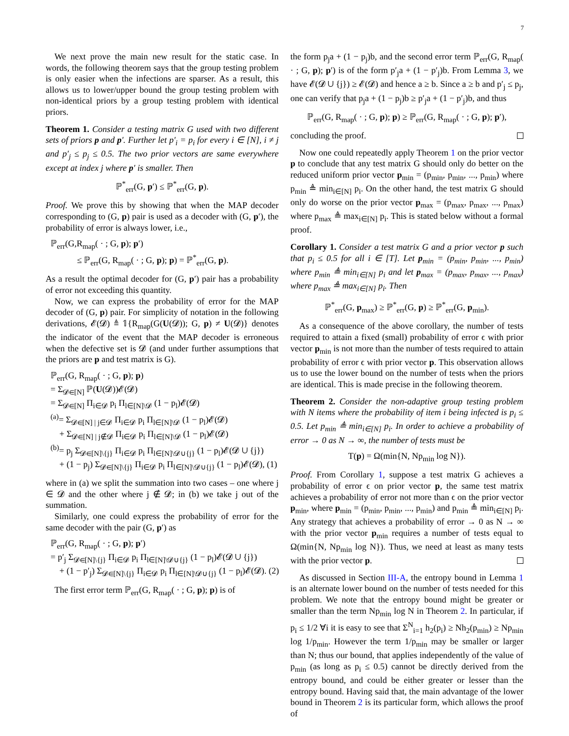7
We next prove the main new result for the static case. In words, the following theorem says that the group testing problem is only easier when the infections are sparser. As a result, this allows us to lower/upper bound the group testing problem with non-identical priors by a group testing problem with identical priors.
Theorem 1. Consider a testing matrix G used with two different sets of priors p and p′. Further let p′<sub>i</sub> = p<sub>i</sub> for every i ∈ [N], i ≠ j and p′<sub>j</sub> ≤ p<sub>j</sub> ≤ 0.5. The two prior vectors are same everywhere except at index j where p′ is smaller. Then
ℙ<sup>*</sup><sub>err</sub>(G, p′) ≤ ℙ<sup>*</sup><sub>err</sub>(G, p).
Proof. We prove this by showing that when the MAP decoder corresponding to (G, p) pair is used as a decoder with (G, p′), the probability of error is always lower, i.e.,
ℙ<sub>err</sub>(G,R<sub>map</sub>( · ; G, p); p′)
   ≤ ℙ<sub>err</sub>(G, R<sub>map</sub>( · ; G, p); p) = ℙ<sup>*</sup><sub>err</sub>(G, p).
As a result the optimal decoder for (G, p′) pair has a probability of error not exceeding this quantity.
Now, we can express the probability of error for the MAP decoder of (G, p) pair. For simplicity of notation in the following derivations, 𝓔(𝓓) ≜ 𝟙{R<sub>map</sub>(G(U(𝓓)); G, p) ≠ U(𝓓)} denotes the indicator of the event that the MAP decoder is erroneous when the defective set is 𝓓 (and under further assumptions that the priors are p and test matrix is G).
ℙ<sub>err</sub>(G, R<sub>map</sub>( · ; G, p); p)
= Σ<sub>𝓓∈[N]</sub> ℙ(U(𝓓))𝓔(𝓓)
= Σ<sub>𝓓∈[N]</sub> Π<sub>i∈𝓓</sub> p<sub>i</sub> Π<sub>l∈[N]\𝓓</sub> (1 − p<sub>l</sub>)𝓔(𝓓)
<sup>(a)</sup>= Σ<sub>𝓓∈[N] | j∈𝓓</sub> Π<sub>i∈𝓓</sub> p<sub>i</sub> Π<sub>l∈[N]\𝓓</sub> (1 − p<sub>l</sub>)𝓔(𝓓)
 + Σ<sub>𝓓∈[N] | j∉𝓓</sub> Π<sub>i∈𝓓</sub> p<sub>i</sub> Π<sub>l∈[N]\𝓓</sub> (1 − p<sub>l</sub>)𝓔(𝓓)
<sup>(b)</sup>= p<sub>j</sub> Σ<sub>𝓓∈[N]\{j}</sub> Π<sub>i∈𝓓</sub> p<sub>i</sub> Π<sub>l∈[N]\𝓓∪{j}</sub> (1 − p<sub>l</sub>)𝓔(𝓓 ∪ {j})
 + (1 − p<sub>j</sub>) Σ<sub>𝓓∈[N]\{j}</sub> Π<sub>i∈𝓓</sub> p<sub>i</sub> Π<sub>l∈[N]\𝓓∪{j}</sub> (1 − p<sub>l</sub>)𝓔(𝓓), (1)
where in (a) we split the summation into two cases – one where j ∈ 𝓓 and the other where j ∉ 𝓓; in (b) we take j out of the summation.
Similarly, one could express the probability of error for the same decoder with the pair (G, p′) as
ℙ<sub>err</sub>(G, R<sub>map</sub>( · ; G, p); p′)
= p′<sub>j</sub> Σ<sub>𝓓∈[N]\{j}</sub> Π<sub>i∈𝓓</sub> p<sub>i</sub> Π<sub>l∈[N]\𝓓∪{j}</sub> (1 − p<sub>l</sub>)𝓔(𝓓 ∪ {j})
 + (1 − p′<sub>j</sub>) Σ<sub>𝓓∈[N]\{j}</sub> Π<sub>i∈𝓓</sub> p<sub>i</sub> Π<sub>l∈[N]\𝓓∪{j}</sub> (1 − p<sub>l</sub>)𝓔(𝓓). (2)
The first error term ℙ<sub>err</sub>(G, R<sub>map</sub>( · ; G, p); p) is of
the form p<sub>j</sub>a + (1 − p<sub>j</sub>)b, and the second error term ℙ<sub>err</sub>(G, R<sub>map</sub>( · ; G, p); p′) is of the form p′<sub>j</sub>a + (1 − p′<sub>j</sub>)b. From Lemma 3, we have 𝓔(𝓓 ∪ {j}) ≥ 𝓔(𝓓) and hence a ≥ b. Since a ≥ b and p′<sub>j</sub> ≤ p<sub>j</sub>, one can verify that p<sub>j</sub>a + (1 − p<sub>j</sub>)b ≥ p′<sub>j</sub>a + (1 − p′<sub>j</sub>)b, and thus
ℙ<sub>err</sub>(G, R<sub>map</sub>( · ; G, p); p) ≥ ℙ<sub>err</sub>(G, R<sub>map</sub>( · ; G, p); p′),
concluding the proof.
Now one could repeatedly apply Theorem 1 on the prior vector p to conclude that any test matrix G should only do better on the reduced uniform prior vector p<sub>min</sub> = (p<sub>min</sub>, p<sub>min</sub>, ..., p<sub>min</sub>) where p<sub>min</sub> ≜ min<sub>i∈[N]</sub> p<sub>i</sub>. On the other hand, the test matrix G should only do worse on the prior vector p<sub>max</sub> = (p<sub>max</sub>, p<sub>max</sub>, ..., p<sub>max</sub>) where p<sub>max</sub> ≜ max<sub>i∈[N]</sub> p<sub>i</sub>. This is stated below without a formal proof.
Corollary 1. Consider a test matrix G and a prior vector p such that p<sub>i</sub> ≤ 0.5 for all i ∈ [T]. Let p<sub>min</sub> = (p<sub>min</sub>, p<sub>min</sub>, ..., p<sub>min</sub>) where p<sub>min</sub> ≜ min<sub>i∈[N]</sub> p<sub>i</sub> and let p<sub>max</sub> = (p<sub>max</sub>, p<sub>max</sub>, ..., p<sub>max</sub>) where p<sub>max</sub> ≜ max<sub>i∈[N]</sub> p<sub>i</sub>. Then
ℙ<sup>*</sup><sub>err</sub>(G, p<sub>max</sub>) ≥ ℙ<sup>*</sup><sub>err</sub>(G, p) ≥ ℙ<sup>*</sup><sub>err</sub>(G, p<sub>min</sub>).
As a consequence of the above corollary, the number of tests required to attain a fixed (small) probability of error ϵ with prior vector p<sub>min</sub> is not more than the number of tests required to attain probability of error ϵ with prior vector p. This observation allows us to use the lower bound on the number of tests when the priors are identical. This is made precise in the following theorem.
Theorem 2. Consider the non-adaptive group testing problem with N items where the probability of item i being infected is p<sub>i</sub> ≤ 0.5. Let p<sub>min</sub> ≜ min<sub>i∈[N]</sub> p<sub>i</sub>. In order to achieve a probability of error → 0 as N → ∞, the number of tests must be
T(p) = Ω(min{N, Np<sub>min</sub> log N}).
Proof. From Corollary 1, suppose a test matrix G achieves a probability of error ϵ on prior vector p, the same test matrix achieves a probability of error not more than ϵ on the prior vector p<sub>min</sub>, where p<sub>min</sub> = (p<sub>min</sub>, p<sub>min</sub>, ..., p<sub>min</sub>) and p<sub>min</sub> ≜ min<sub>i∈[N]</sub> p<sub>i</sub>. Any strategy that achieves a probability of error → 0 as N → ∞ with the prior vector p<sub>min</sub> requires a number of tests equal to Ω(min{N, Np<sub>min</sub> log N}). Thus, we need at least as many tests with the prior vector p.
As discussed in Section III-A, the entropy bound in Lemma 1 is an alternate lower bound on the number of tests needed for this problem. We note that the entropy bound might be greater or smaller than the term Np<sub>min</sub> log N in Theorem 2. In particular, if p<sub>i</sub> ≤ 1/2 ∀i it is easy to see that Σ<sup>N</sup><sub>i=1</sub> h<sub>2</sub>(p<sub>i</sub>) ≥ Nh<sub>2</sub>(p<sub>min</sub>) ≥ Np<sub>min</sub> log 1/p<sub>min</sub>. However the term 1/p<sub>min</sub> may be smaller or larger than N; thus our bound, that applies independently of the value of p<sub>min</sub> (as long as p<sub>i</sub> ≤ 0.5) cannot be directly derived from the entropy bound, and could be either greater or lesser than the entropy bound. Having said that, the main advantage of the lower bound in Theorem 2 is its particular form, which allows the proof of